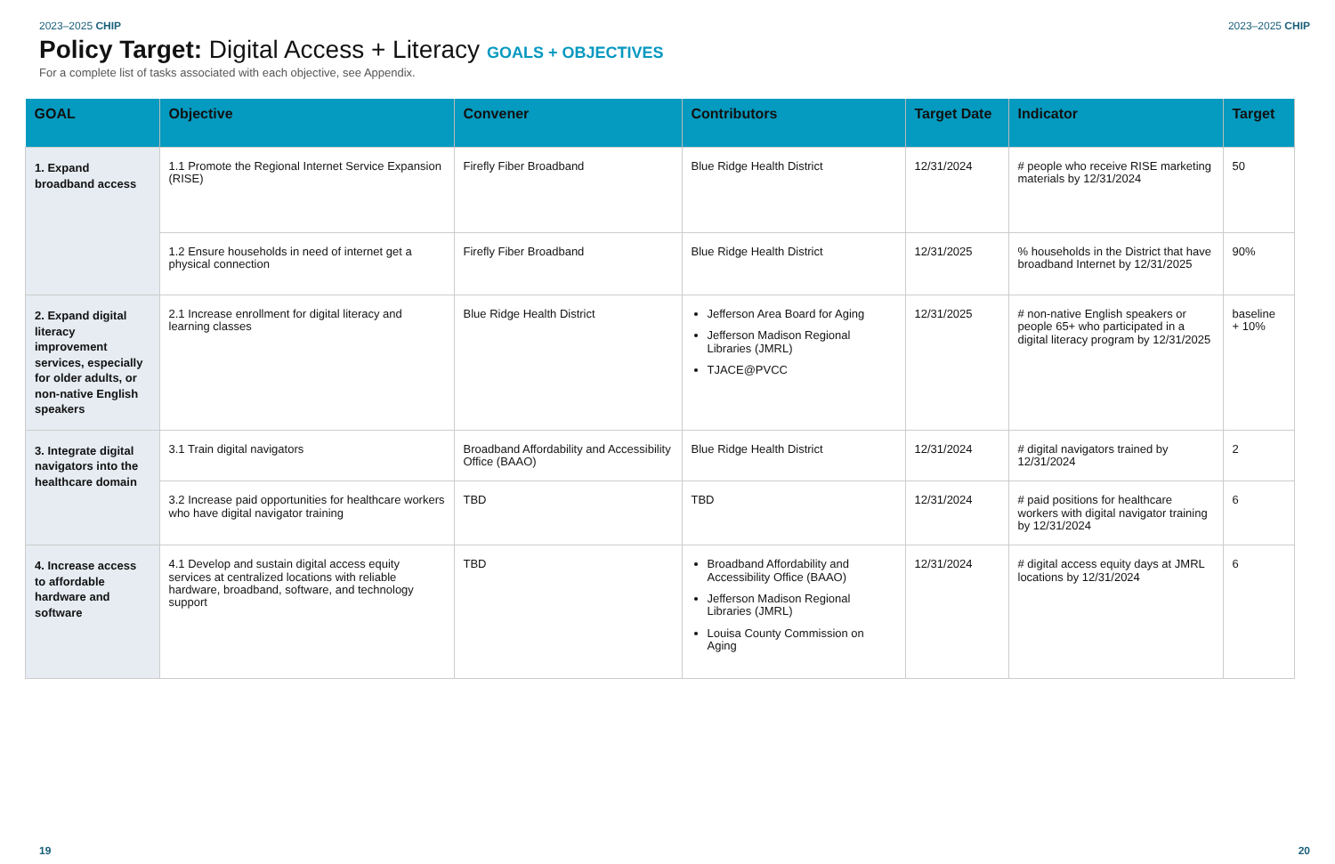2023–2025 CHIP 2023–2025 CHIP
Policy Target: Digital Access + Literacy GOALS + OBJECTIVES
For a complete list of tasks associated with each objective, see Appendix.
| GOAL | Objective | Convener | Contributors | Target Date | Indicator | Target |
| --- | --- | --- | --- | --- | --- | --- |
| 1. Expand broadband access | 1.1 Promote the Regional Internet Service Expansion (RISE) | Firefly Fiber Broadband | Blue Ridge Health District | 12/31/2024 | # people who receive RISE marketing materials by 12/31/2024 | 50 |
| | 1.2 Ensure households in need of internet get a physical connection | Firefly Fiber Broadband | Blue Ridge Health District | 12/31/2025 | % households in the District that have broadband Internet by 12/31/2025 | 90% |
| 2. Expand digital literacy improvement services, especially for older adults, or non-native English speakers | 2.1 Increase enrollment for digital literacy and learning classes | Blue Ridge Health District | Jefferson Area Board for Aging Jefferson Madison Regional Libraries (JMRL) TJACE@PVCC | 12/31/2025 | # non-native English speakers or people 65+ who participated in a digital literacy program by 12/31/2025 | baseline + 10% |
| 3. Integrate digital navigators into the healthcare domain | 3.1 Train digital navigators | Broadband Affordability and Accessibility Office (BAAO) | Blue Ridge Health District | 12/31/2024 | # digital navigators trained by 12/31/2024 | 2 |
| | 3.2 Increase paid opportunities for healthcare workers who have digital navigator training | TBD | TBD | 12/31/2024 | # paid positions for healthcare workers with digital navigator training by 12/31/2024 | 6 |
| 4. Increase access to affordable hardware and software | 4.1 Develop and sustain digital access equity services at centralized locations with reliable hardware, broadband, software, and technology support | TBD | Broadband Affordability and Accessibility Office (BAAO) Jefferson Madison Regional Libraries (JMRL) Louisa County Commission on Aging | 12/31/2024 | # digital access equity days at JMRL locations by 12/31/2024 | 6 |
19 20